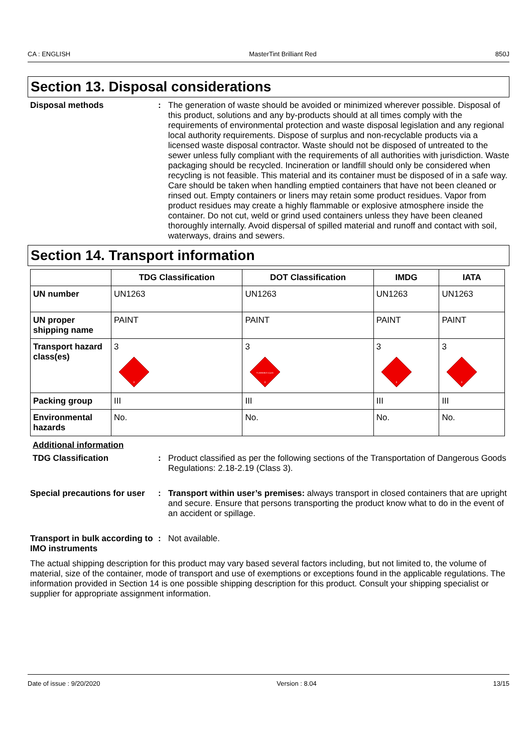CA : ENGLISH MasterTint Brilliant Red 850J
Section 13. Disposal considerations
Disposal methods : The generation of waste should be avoided or minimized wherever possible. Disposal of this product, solutions and any by-products should at all times comply with the requirements of environmental protection and waste disposal legislation and any regional local authority requirements. Dispose of surplus and non-recyclable products via a licensed waste disposal contractor. Waste should not be disposed of untreated to the sewer unless fully compliant with the requirements of all authorities with jurisdiction. Waste packaging should be recycled. Incineration or landfill should only be considered when recycling is not feasible. This material and its container must be disposed of in a safe way. Care should be taken when handling emptied containers that have not been cleaned or rinsed out. Empty containers or liners may retain some product residues. Vapor from product residues may create a highly flammable or explosive atmosphere inside the container. Do not cut, weld or grind used containers unless they have been cleaned thoroughly internally. Avoid dispersal of spilled material and runoff and contact with soil, waterways, drains and sewers.
Section 14. Transport information
| | TDG Classification | DOT Classification | IMDG | IATA |
| --- | --- | --- | --- | --- |
| UN number | UN1263 | UN1263 | UN1263 | UN1263 |
| UN proper shipping name | PAINT | PAINT | PAINT | PAINT |
| Transport hazard class(es) | 3 3 | 3 FLAMMABLE LIQUID 3 | 3 3 | 3 3 |
| Packing group | III | III | III | III |
| Environmental hazards | No. | No. | No. | No. |
Additional information
TDG Classification : Product classified as per the following sections of the Transportation of Dangerous Goods Regulations: 2.18-2.19 (Class 3).
Special precautions for user
: Transport within user’s premises: always transport in closed containers that are upright and secure. Ensure that persons transporting the product know what to do in the event of an accident or spillage.
Transport in bulk according to IMO instruments
: Not available.
The actual shipping description for this product may vary based several factors including, but not limited to, the volume of material, size of the container, mode of transport and use of exemptions or exceptions found in the applicable regulations. The information provided in Section 14 is one possible shipping description for this product. Consult your shipping specialist or supplier for appropriate assignment information.
Date of issue : 9/20/2020 Version : 8.04 13/15